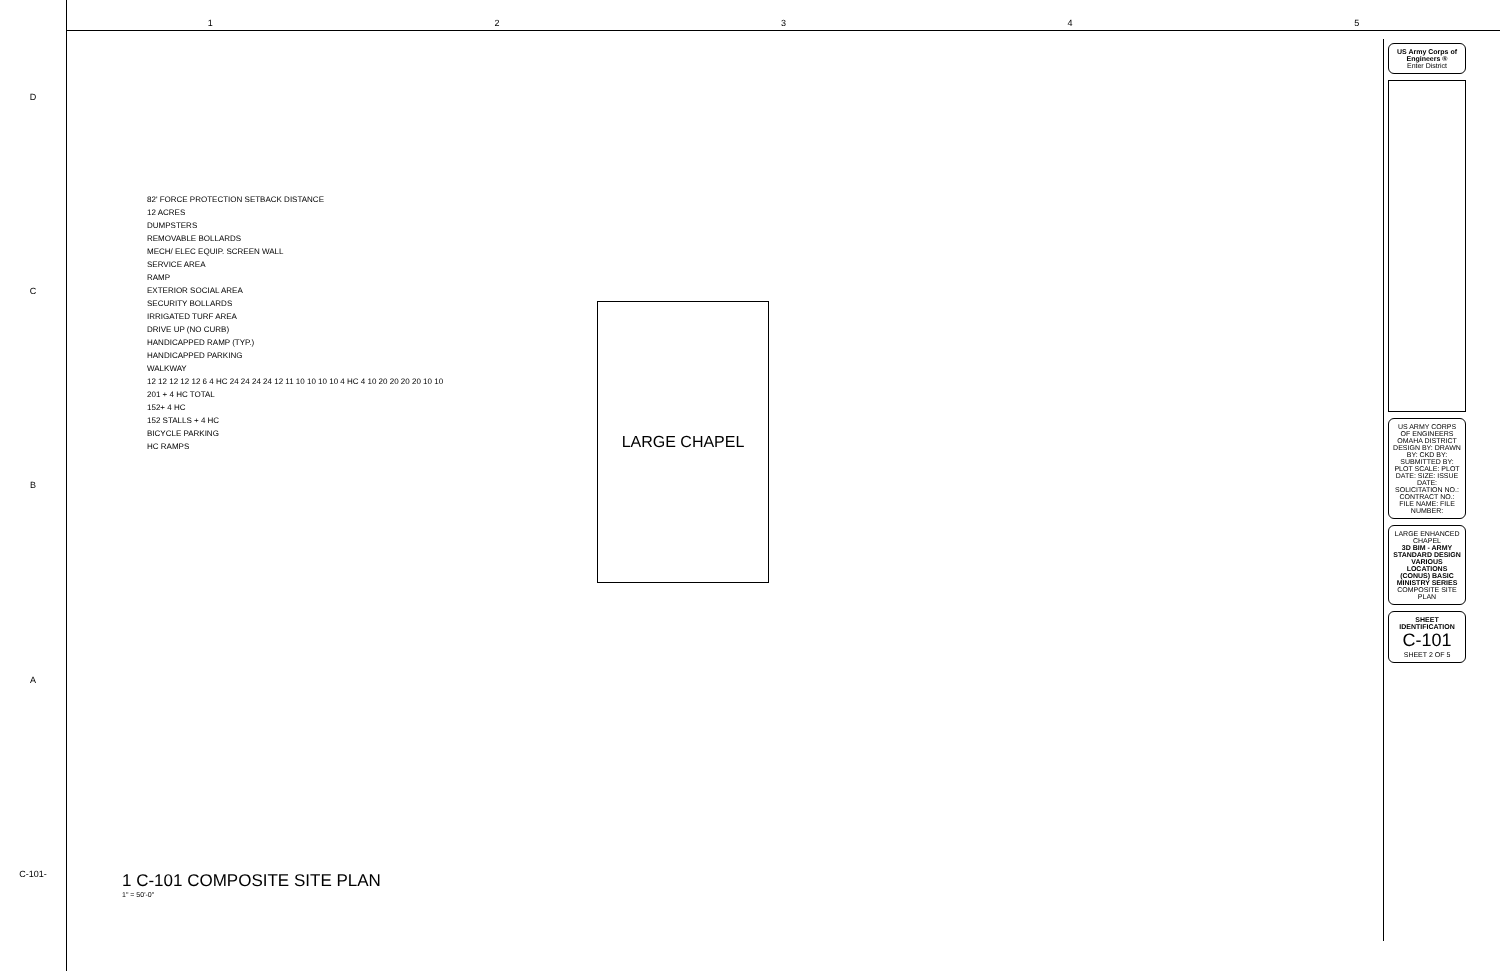DCBA
C-101-
1 2 3 4 5
82' FORCE PROTECTION SETBACK DISTANCE
12 ACRES
DUMPSTERS
REMOVABLE BOLLARDS
MECH/ ELEC EQUIP. SCREEN WALL
SERVICE AREA
RAMP
EXTERIOR SOCIAL AREA
SECURITY BOLLARDS
IRRIGATED TURF AREA
DRIVE UP (NO CURB)
HANDICAPPED RAMP (TYP.)
HANDICAPPED PARKING
WALKWAY
12 12 12 12 12 6 4 HC 24 24 24 24 12 11 10 10 10 10 4 HC 4 10 20 20 20 20 10 10
201 + 4 HC TOTAL
152+ 4 HC
152 STALLS + 4 HC
BICYCLE PARKING
HC RAMPS
LARGE CHAPEL
1 C-101 COMPOSITE SITE PLAN
1" = 50'-0"
US Army Corps of Engineers ®
Enter District
US ARMY CORPS OF ENGINEERS
OMAHA DISTRICT
DESIGN BY: DRAWN BY: CKD BY: SUBMITTED BY: PLOT SCALE: PLOT DATE: SIZE: ISSUE DATE: SOLICITATION NO.: CONTRACT NO.: FILE NAME: FILE NUMBER:
LARGE ENHANCED CHAPEL
3D BIM - ARMY STANDARD DESIGN VARIOUS LOCATIONS (CONUS) BASIC MINISTRY SERIES
COMPOSITE SITE PLAN
SHEET IDENTIFICATION
C-101
SHEET 2 OF 5